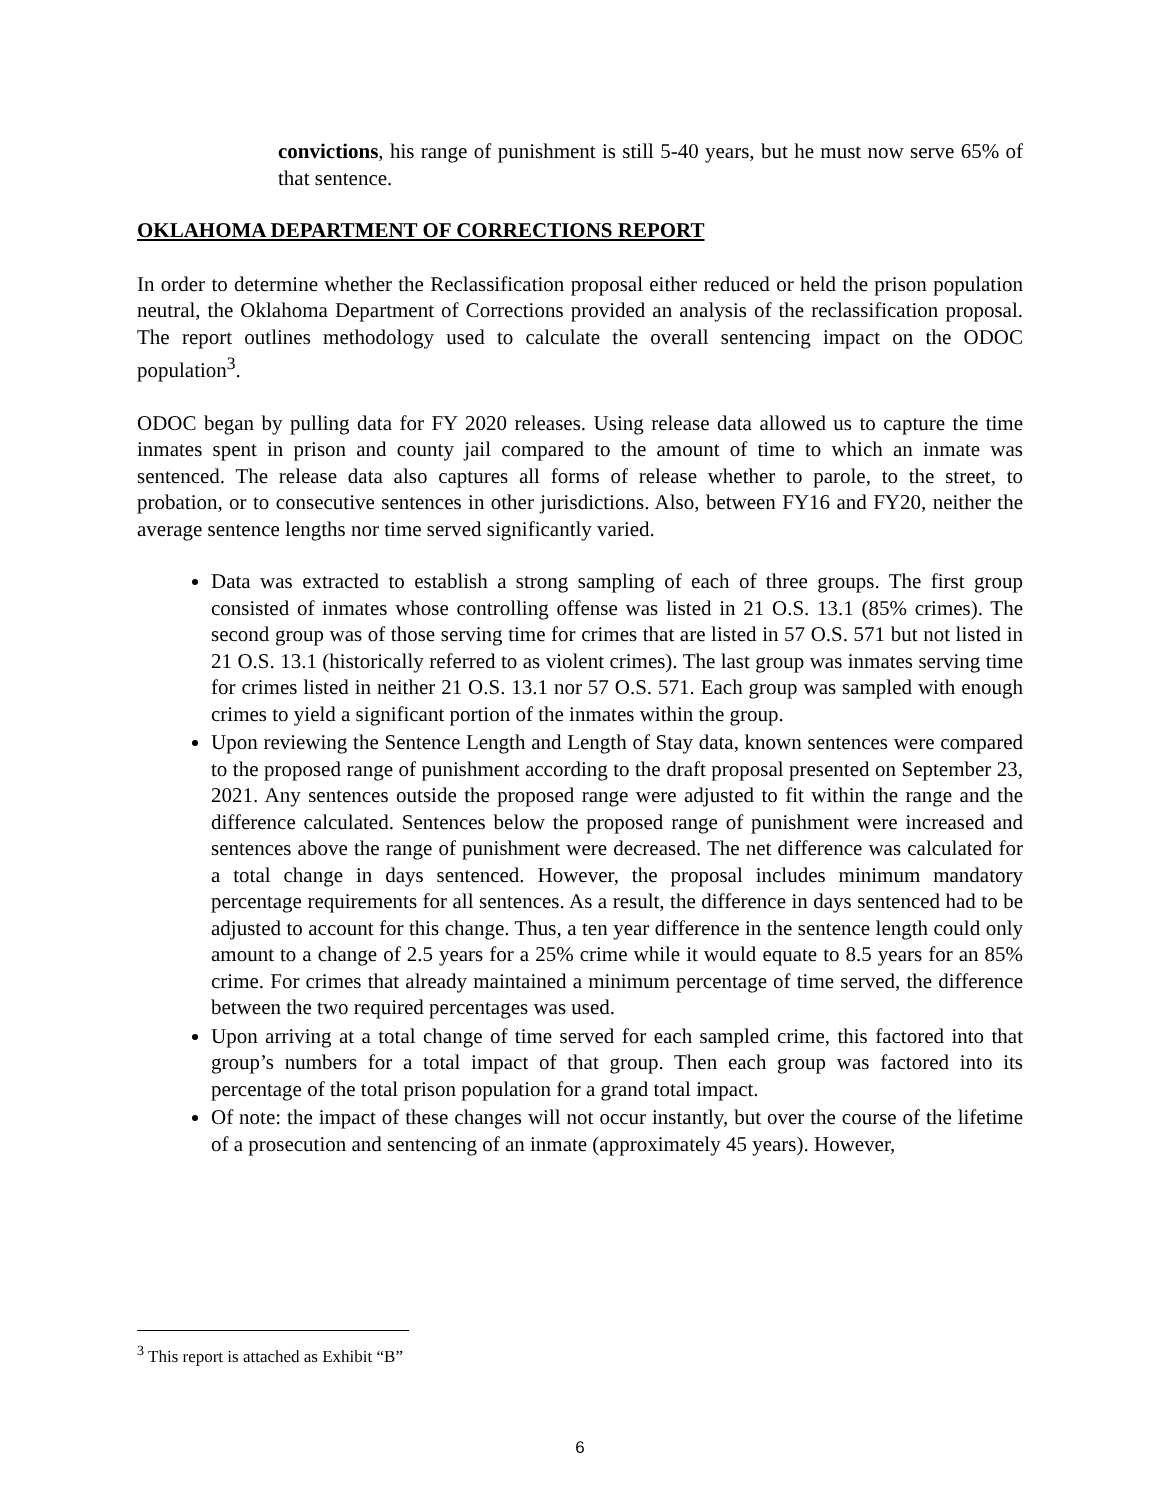convictions, his range of punishment is still 5-40 years, but he must now serve 65% of that sentence.
OKLAHOMA DEPARTMENT OF CORRECTIONS REPORT
In order to determine whether the Reclassification proposal either reduced or held the prison population neutral, the Oklahoma Department of Corrections provided an analysis of the reclassification proposal. The report outlines methodology used to calculate the overall sentencing impact on the ODOC population<sup>3</sup>.
ODOC began by pulling data for FY 2020 releases. Using release data allowed us to capture the time inmates spent in prison and county jail compared to the amount of time to which an inmate was sentenced. The release data also captures all forms of release whether to parole, to the street, to probation, or to consecutive sentences in other jurisdictions. Also, between FY16 and FY20, neither the average sentence lengths nor time served significantly varied.
Data was extracted to establish a strong sampling of each of three groups. The first group consisted of inmates whose controlling offense was listed in 21 O.S. 13.1 (85% crimes). The second group was of those serving time for crimes that are listed in 57 O.S. 571 but not listed in 21 O.S. 13.1 (historically referred to as violent crimes). The last group was inmates serving time for crimes listed in neither 21 O.S. 13.1 nor 57 O.S. 571. Each group was sampled with enough crimes to yield a significant portion of the inmates within the group.
Upon reviewing the Sentence Length and Length of Stay data, known sentences were compared to the proposed range of punishment according to the draft proposal presented on September 23, 2021. Any sentences outside the proposed range were adjusted to fit within the range and the difference calculated. Sentences below the proposed range of punishment were increased and sentences above the range of punishment were decreased. The net difference was calculated for a total change in days sentenced. However, the proposal includes minimum mandatory percentage requirements for all sentences. As a result, the difference in days sentenced had to be adjusted to account for this change. Thus, a ten year difference in the sentence length could only amount to a change of 2.5 years for a 25% crime while it would equate to 8.5 years for an 85% crime. For crimes that already maintained a minimum percentage of time served, the difference between the two required percentages was used.
Upon arriving at a total change of time served for each sampled crime, this factored into that group’s numbers for a total impact of that group. Then each group was factored into its percentage of the total prison population for a grand total impact.
Of note: the impact of these changes will not occur instantly, but over the course of the lifetime of a prosecution and sentencing of an inmate (approximately 45 years). However,
<sup>3</sup> This report is attached as Exhibit “B”
6